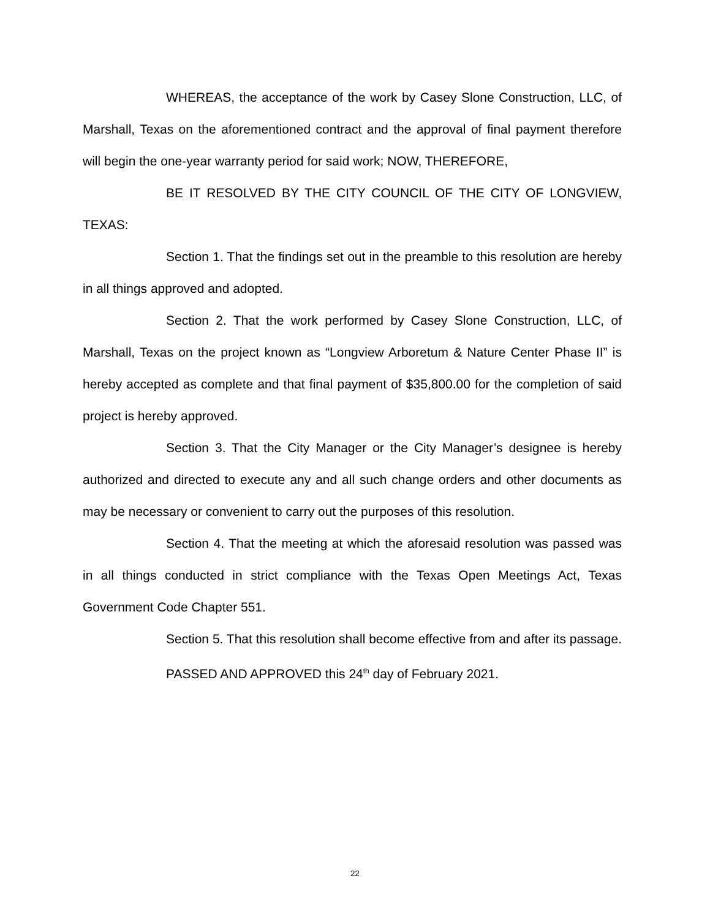WHEREAS, the acceptance of the work by Casey Slone Construction, LLC, of Marshall, Texas on the aforementioned contract and the approval of final payment therefore will begin the one-year warranty period for said work; NOW, THEREFORE,
BE IT RESOLVED BY THE CITY COUNCIL OF THE CITY OF LONGVIEW, TEXAS:
Section 1. That the findings set out in the preamble to this resolution are hereby in all things approved and adopted.
Section 2. That the work performed by Casey Slone Construction, LLC, of Marshall, Texas on the project known as “Longview Arboretum & Nature Center Phase II” is hereby accepted as complete and that final payment of $35,800.00 for the completion of said project is hereby approved.
Section 3. That the City Manager or the City Manager’s designee is hereby authorized and directed to execute any and all such change orders and other documents as may be necessary or convenient to carry out the purposes of this resolution.
Section 4. That the meeting at which the aforesaid resolution was passed was in all things conducted in strict compliance with the Texas Open Meetings Act, Texas Government Code Chapter 551.
Section 5. That this resolution shall become effective from and after its passage.
PASSED AND APPROVED this 24<sup>th</sup> day of February 2021.
22